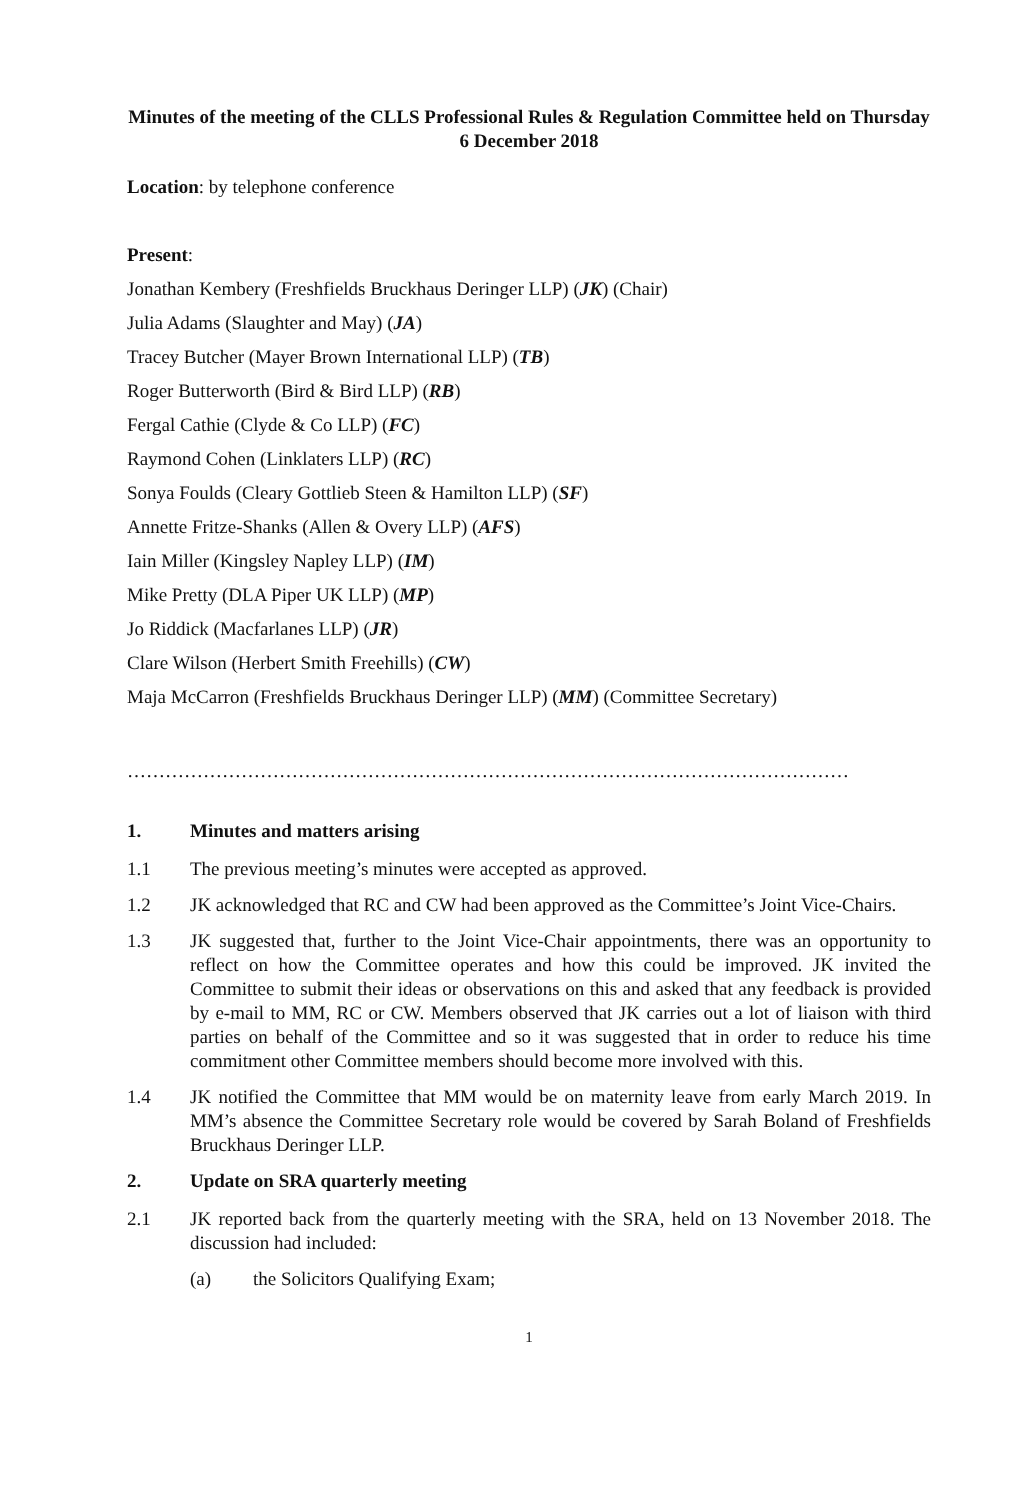Minutes of the meeting of the CLLS Professional Rules & Regulation Committee held on Thursday 6 December 2018
Location: by telephone conference
Present:
Jonathan Kembery (Freshfields Bruckhaus Deringer LLP) (JK) (Chair)
Julia Adams (Slaughter and May) (JA)
Tracey Butcher (Mayer Brown International LLP) (TB)
Roger Butterworth (Bird & Bird LLP) (RB)
Fergal Cathie (Clyde & Co LLP) (FC)
Raymond Cohen (Linklaters LLP) (RC)
Sonya Foulds (Cleary Gottlieb Steen & Hamilton LLP) (SF)
Annette Fritze-Shanks (Allen & Overy LLP) (AFS)
Iain Miller (Kingsley Napley LLP) (IM)
Mike Pretty (DLA Piper UK LLP) (MP)
Jo Riddick (Macfarlanes LLP) (JR)
Clare Wilson (Herbert Smith Freehills) (CW)
Maja McCarron (Freshfields Bruckhaus Deringer LLP) (MM) (Committee Secretary)
……………………………………………………………………………………………………
1. Minutes and matters arising
1.1 The previous meeting’s minutes were accepted as approved.
1.2 JK acknowledged that RC and CW had been approved as the Committee’s Joint Vice-Chairs.
1.3 JK suggested that, further to the Joint Vice-Chair appointments, there was an opportunity to reflect on how the Committee operates and how this could be improved. JK invited the Committee to submit their ideas or observations on this and asked that any feedback is provided by e-mail to MM, RC or CW. Members observed that JK carries out a lot of liaison with third parties on behalf of the Committee and so it was suggested that in order to reduce his time commitment other Committee members should become more involved with this.
1.4 JK notified the Committee that MM would be on maternity leave from early March 2019. In MM’s absence the Committee Secretary role would be covered by Sarah Boland of Freshfields Bruckhaus Deringer LLP.
2. Update on SRA quarterly meeting
2.1 JK reported back from the quarterly meeting with the SRA, held on 13 November 2018. The discussion had included:
(a) the Solicitors Qualifying Exam;
1